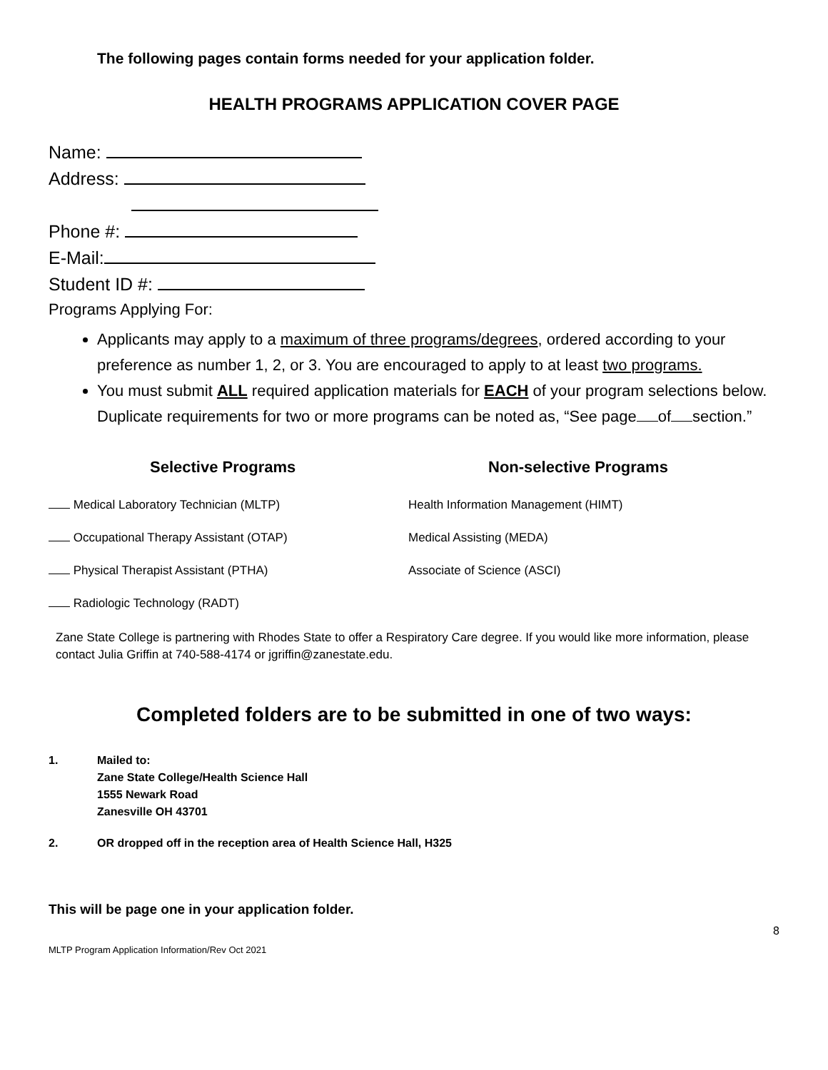The following pages contain forms needed for your application folder.
HEALTH PROGRAMS APPLICATION COVER PAGE
Name:
Address:
Phone #:
E-Mail:
Student ID #:
Programs Applying For:
Applicants may apply to a maximum of three programs/degrees, ordered according to your preference as number 1, 2, or 3. You are encouraged to apply to at least two programs.
You must submit ALL required application materials for EACH of your program selections below. Duplicate requirements for two or more programs can be noted as, “See page of section.”
Selective Programs Non-selective Programs
Medical Laboratory Technician (MLTP) Health Information Management (HIMT)
Occupational Therapy Assistant (OTAP) Medical Assisting (MEDA)
Physical Therapist Assistant (PTHA) Associate of Science (ASCI)
Radiologic Technology (RADT)
Zane State College is partnering with Rhodes State to offer a Respiratory Care degree. If you would like more information, please contact Julia Griffin at 740-588-4174 or jgriffin@zanestate.edu.
Completed folders are to be submitted in one of two ways:
1. Mailed to:
Zane State College/Health Science Hall
1555 Newark Road
Zanesville OH 43701
2. OR dropped off in the reception area of Health Science Hall, H325
This will be page one in your application folder.
8
MLTP Program Application Information/Rev Oct 2021